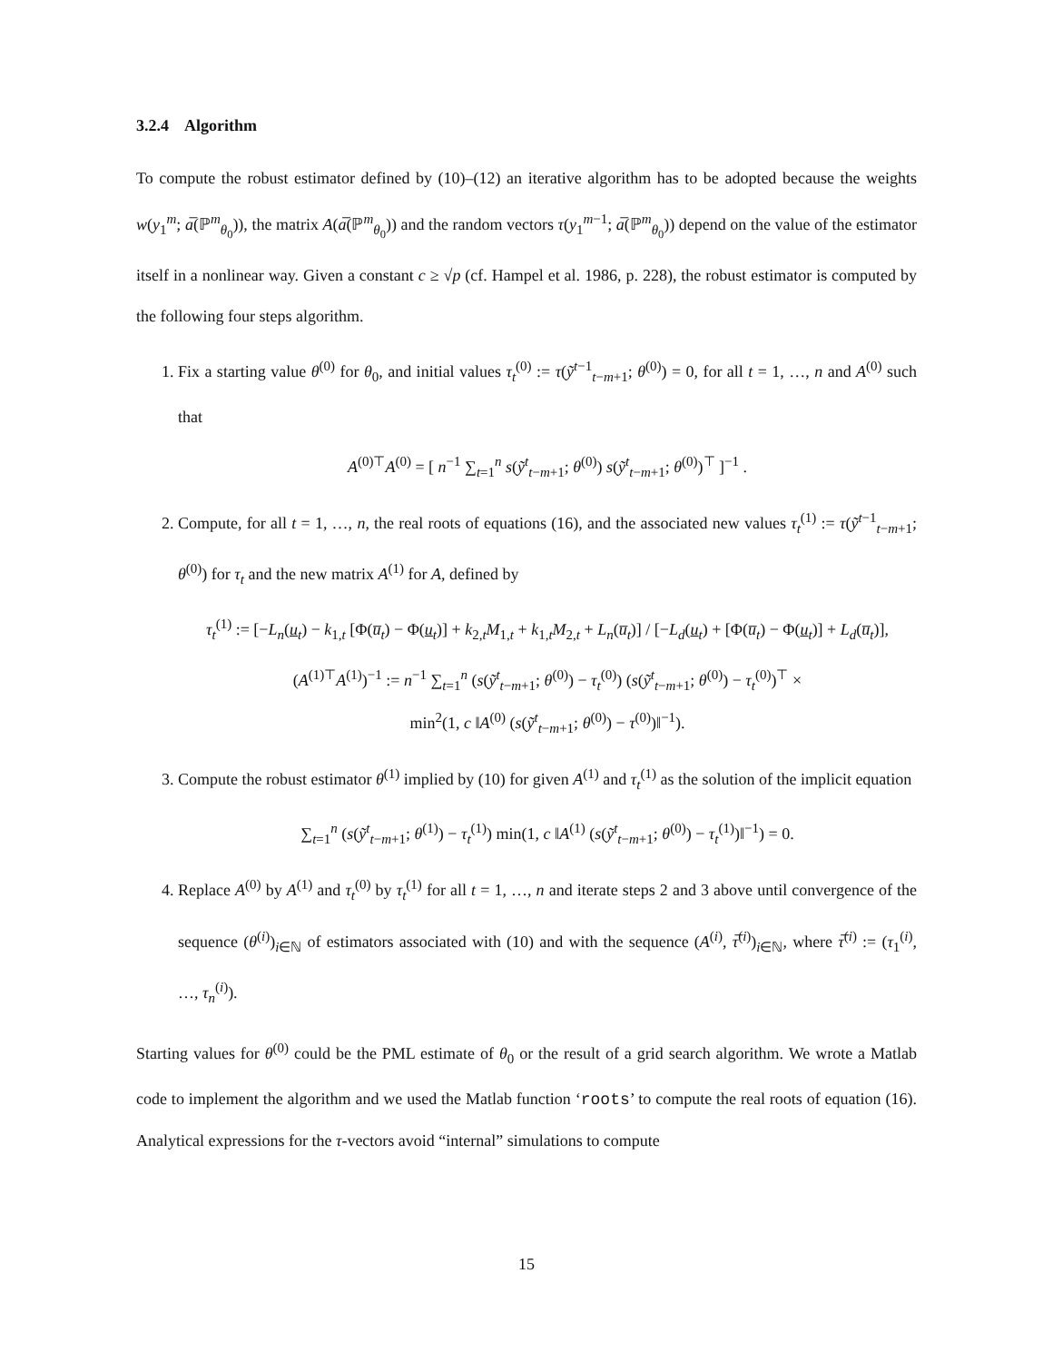3.2.4 Algorithm
To compute the robust estimator defined by (10)–(12) an iterative algorithm has to be adopted because the weights w(y<sub>1</sub><sup>m</sup>; a̅(ℙ<sup>m</sup><sub>θ<sub>0</sub></sub>)), the matrix A(a̅(ℙ<sup>m</sup><sub>θ<sub>0</sub></sub>)) and the random vectors τ(y<sub>1</sub><sup>m−1</sup>; a̅(ℙ<sup>m</sup><sub>θ<sub>0</sub></sub>)) depend on the value of the estimator itself in a nonlinear way. Given a constant c ≥ √p (cf. Hampel et al. 1986, p. 228), the robust estimator is computed by the following four steps algorithm.
1. Fix a starting value θ<sup>(0)</sup> for θ<sub>0</sub>, and initial values τ<sub>t</sub><sup>(0)</sup> := τ(ỹ<sup>t−1</sup><sub>t−m+1</sub>; θ<sup>(0)</sup>) = 0, for all t = 1, …, n and A<sup>(0)</sup> such that
A<sup>(0)⊤</sup>A<sup>(0)</sup> = [ n<sup>−1</sup> ∑<sub>t=1</sub><sup>n</sup> s(ỹ<sup>t</sup><sub>t−m+1</sub>; θ<sup>(0)</sup>) s(ỹ<sup>t</sup><sub>t−m+1</sub>; θ<sup>(0)</sup>)<sup>⊤</sup> ]<sup>−1</sup> .
2. Compute, for all t = 1, …, n, the real roots of equations (16), and the associated new values τ<sub>t</sub><sup>(1)</sup> := τ(ỹ<sup>t−1</sup><sub>t−m+1</sub>; θ<sup>(0)</sup>) for τ<sub>t</sub> and the new matrix A<sup>(1)</sup> for A, defined by
τ<sub>t</sub><sup>(1)</sup> := [−L<sub>n</sub>(u<sub>t</sub>) − k<sub>1,t</sub> [Φ(u̅<sub>t</sub>) − Φ(u<sub>t</sub>)] + k<sub>2,t</sub>M<sub>1,t</sub> + k<sub>1,t</sub>M<sub>2,t</sub> + L<sub>n</sub>(u̅<sub>t</sub>)] / [−L<sub>d</sub>(u<sub>t</sub>) + [Φ(u̅<sub>t</sub>) − Φ(u<sub>t</sub>)] + L<sub>d</sub>(u̅<sub>t</sub>)],
(A<sup>(1)⊤</sup>A<sup>(1)</sup>)<sup>−1</sup> := n<sup>−1</sup> ∑<sub>t=1</sub><sup>n</sup> (s(ỹ<sup>t</sup><sub>t−m+1</sub>; θ<sup>(0)</sup>) − τ<sub>t</sub><sup>(0)</sup>) (s(ỹ<sup>t</sup><sub>t−m+1</sub>; θ<sup>(0)</sup>) − τ<sub>t</sub><sup>(0)</sup>)<sup>⊤</sup> ×
min<sup>2</sup>(1, c ‖A<sup>(0)</sup> (s(ỹ<sup>t</sup><sub>t−m+1</sub>; θ<sup>(0)</sup>) − τ<sup>(0)</sup>)‖<sup>−1</sup>).
3. Compute the robust estimator θ<sup>(1)</sup> implied by (10) for given A<sup>(1)</sup> and τ<sub>t</sub><sup>(1)</sup> as the solution of the implicit equation
∑<sub>t=1</sub><sup>n</sup> (s(ỹ<sup>t</sup><sub>t−m+1</sub>; θ<sup>(1)</sup>) − τ<sub>t</sub><sup>(1)</sup>) min(1, c ‖A<sup>(1)</sup> (s(ỹ<sup>t</sup><sub>t−m+1</sub>; θ<sup>(0)</sup>) − τ<sub>t</sub><sup>(1)</sup>)‖<sup>−1</sup>) = 0.
4. Replace A<sup>(0)</sup> by A<sup>(1)</sup> and τ<sub>t</sub><sup>(0)</sup> by τ<sub>t</sub><sup>(1)</sup> for all t = 1, …, n and iterate steps 2 and 3 above until convergence of the sequence (θ<sup>(i)</sup>)<sub>i∈ℕ</sub> of estimators associated with (10) and with the sequence (A<sup>(i)</sup>, τ̅<sup>(i)</sup>)<sub>i∈ℕ</sub>, where τ̅<sup>(i)</sup> := (τ<sub>1</sub><sup>(i)</sup>, …, τ<sub>n</sub><sup>(i)</sup>).
Starting values for θ<sup>(0)</sup> could be the PML estimate of θ<sub>0</sub> or the result of a grid search algorithm. We wrote a Matlab code to implement the algorithm and we used the Matlab function ‘roots’ to compute the real roots of equation (16). Analytical expressions for the τ-vectors avoid “internal” simulations to compute
15